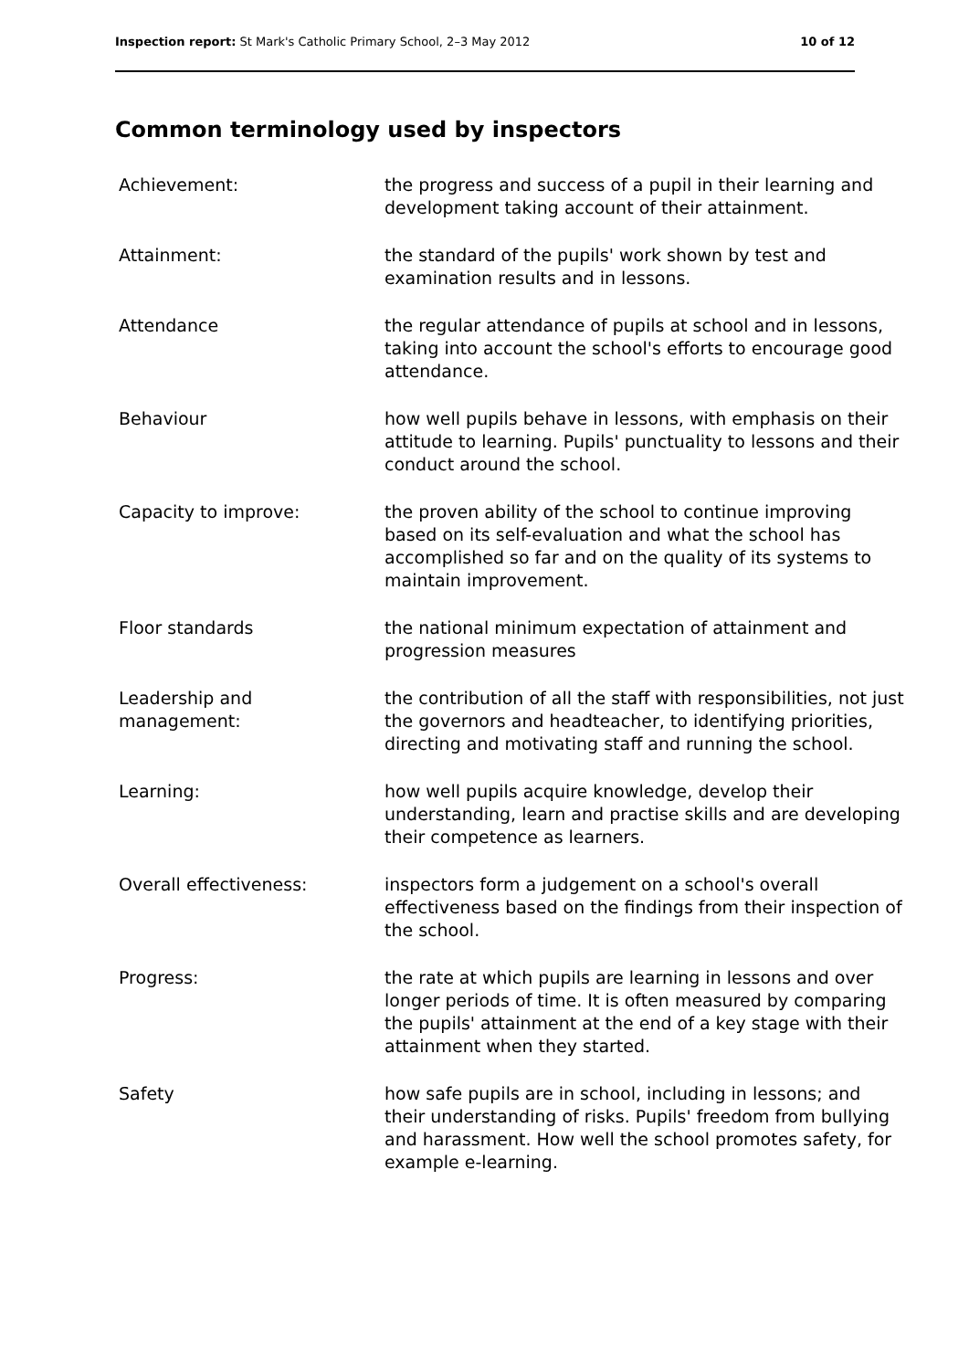Inspection report: St Mark's Catholic Primary School, 2–3 May 2012 10 of 12
Common terminology used by inspectors
| Achievement: | the progress and success of a pupil in their learning and development taking account of their attainment. |
| Attainment: | the standard of the pupils' work shown by test and examination results and in lessons. |
| Attendance | the regular attendance of pupils at school and in lessons, taking into account the school's efforts to encourage good attendance. |
| Behaviour | how well pupils behave in lessons, with emphasis on their attitude to learning. Pupils' punctuality to lessons and their conduct around the school. |
| Capacity to improve: | the proven ability of the school to continue improving based on its self-evaluation and what the school has accomplished so far and on the quality of its systems to maintain improvement. |
| Floor standards | the national minimum expectation of attainment and progression measures |
| Leadership and management: | the contribution of all the staff with responsibilities, not just the governors and headteacher, to identifying priorities, directing and motivating staff and running the school. |
| Learning: | how well pupils acquire knowledge, develop their understanding, learn and practise skills and are developing their competence as learners. |
| Overall effectiveness: | inspectors form a judgement on a school's overall effectiveness based on the findings from their inspection of the school. |
| Progress: | the rate at which pupils are learning in lessons and over longer periods of time. It is often measured by comparing the pupils' attainment at the end of a key stage with their attainment when they started. |
| Safety | how safe pupils are in school, including in lessons; and their understanding of risks. Pupils' freedom from bullying and harassment. How well the school promotes safety, for example e-learning. |